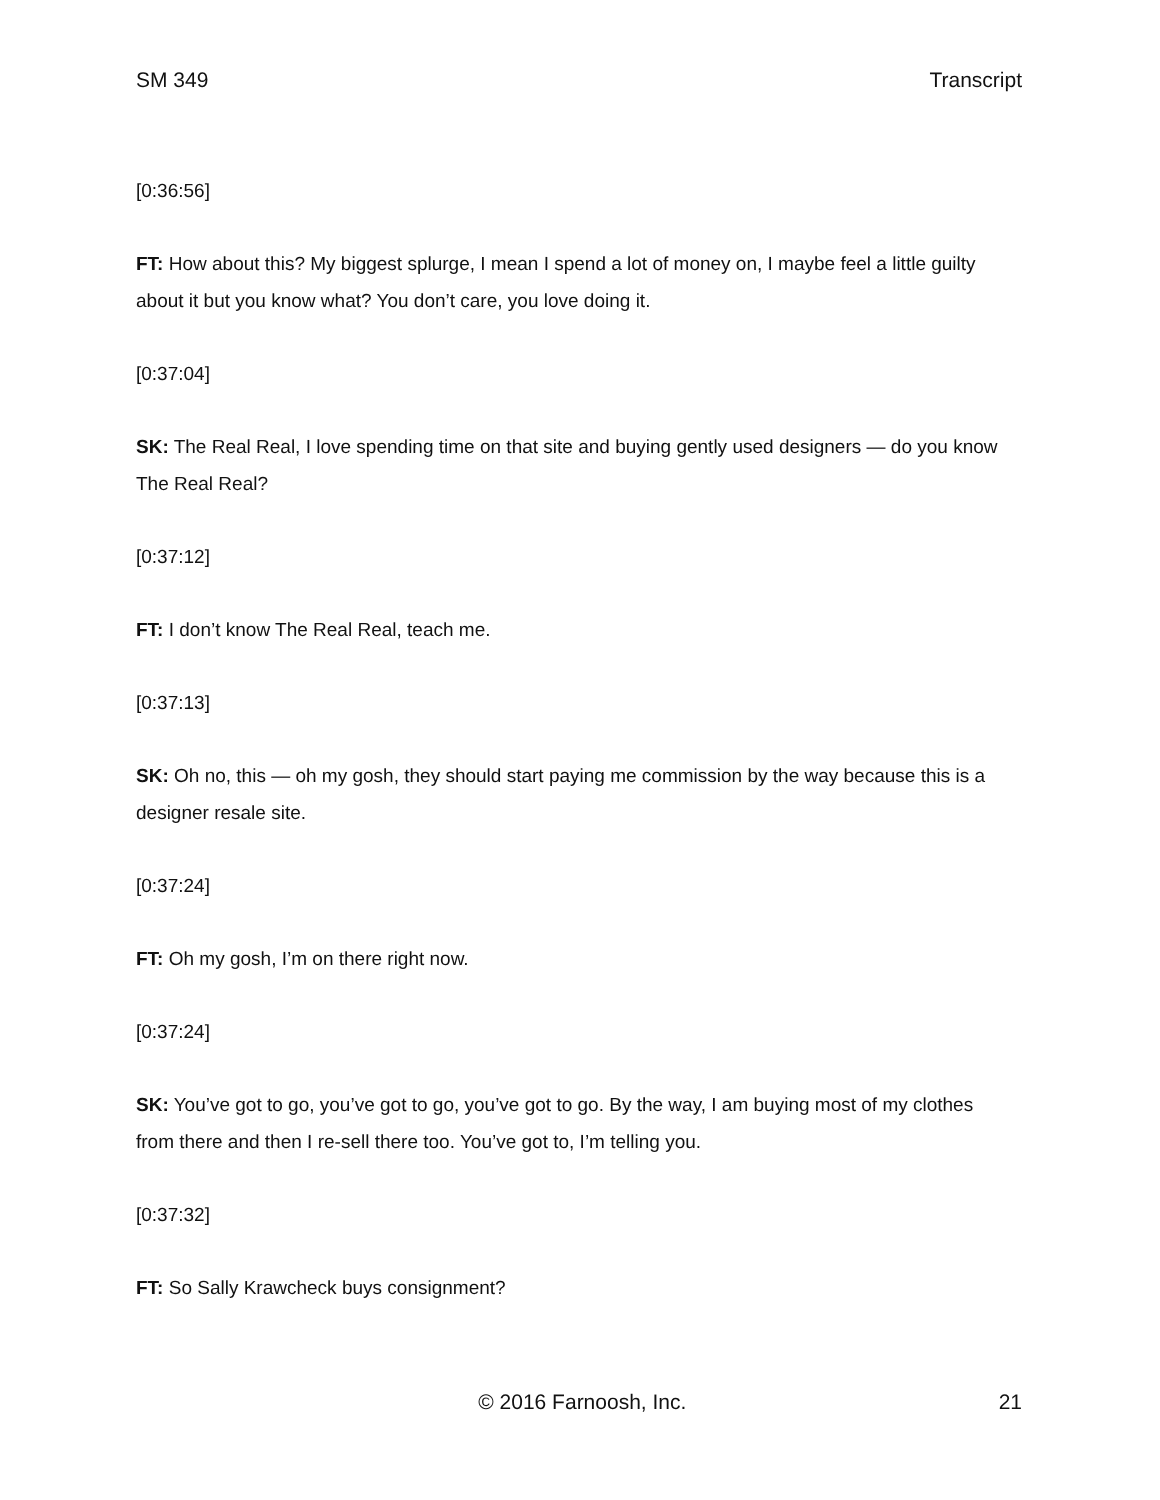SM 349 Transcript
[0:36:56]
FT: How about this? My biggest splurge, I mean I spend a lot of money on, I maybe feel a little guilty about it but you know what? You don’t care, you love doing it.
[0:37:04]
SK: The Real Real, I love spending time on that site and buying gently used designers — do you know The Real Real?
[0:37:12]
FT: I don’t know The Real Real, teach me.
[0:37:13]
SK: Oh no, this — oh my gosh, they should start paying me commission by the way because this is a designer resale site.
[0:37:24]
FT: Oh my gosh, I’m on there right now.
[0:37:24]
SK: You’ve got to go, you’ve got to go, you’ve got to go. By the way, I am buying most of my clothes from there and then I re-sell there too. You’ve got to, I’m telling you.
[0:37:32]
FT: So Sally Krawcheck buys consignment?
© 2016 Farnoosh, Inc. 21